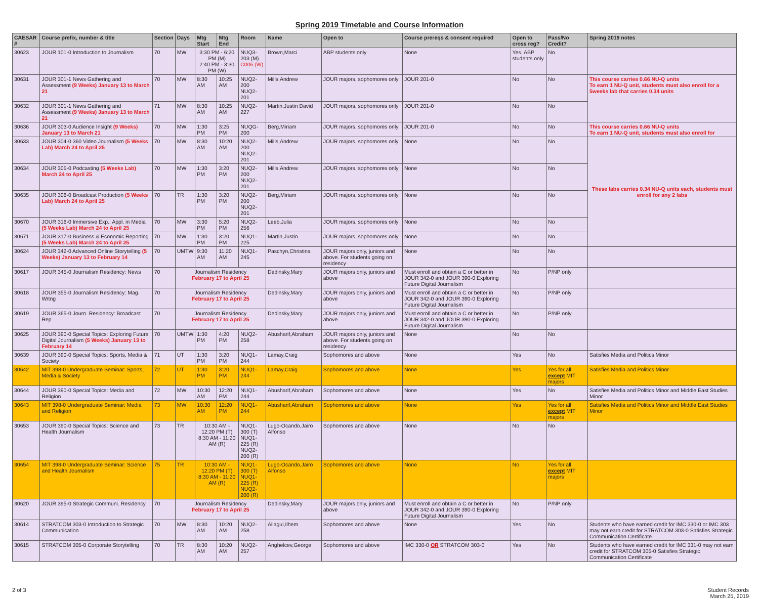Spring 2019 Timetable and Course Information
| CAESAR # | Course prefix, number & title | Section | Days | Mtg Start | Mtg End | Room | Name | Open to | Course prereqs & consent required | Open to cross reg? | Pass/No Credit? | Spring 2019 notes |
| --- | --- | --- | --- | --- | --- | --- | --- | --- | --- | --- | --- | --- |
| 30623 | JOUR 101-0 Introduction to Journalism | 70 | MW | 3:30 PM - 6:20 PM (M) 2:40 PM - 3:30 PM (W) | | NUQ3-203 (M) C006 (W) | Brown,Marci | ABP students only | None | Yes, ABP students only | No | |
| 30631 | JOUR 301-1 News Gathering and Assessment (9 Weeks) January 13 to March 21 | 70 | MW | 8:30 AM | 10:25 AM | NUQ2-200 NUQ2-201 | Mills,Andrew | JOUR majors, sophomores only | JOUR 201-0 | No | No | This course carries 0.66 NU-Q units To earn 1 NU-Q unit, students must also enroll for a 5weeks lab that carries 0.34 units |
| 30632 | JOUR 301-1 News Gathering and Assessment (9 Weeks) January 13 to March 21 | 71 | MW | 8:30 AM | 10:25 AM | NUQ2-227 | Martin,Justin David | JOUR majors, sophomores only | JOUR 201-0 | No | No | |
| 30636 | JOUR 303-0 Audience Insight (9 Weeks) January 13 to March 21 | 70 | MW | 1:30 PM | 3:25 PM | NUQG-200 | Berg,Miriam | JOUR majors, sophomores only | JOUR 201-0 | No | No | This course carries 0.66 NU-Q units To earn 1 NU-Q unit, students must also enroll for |
| 30633 | JOUR 304-0 360 Video Journalism (5 Weeks Lab) March 24 to April 25 | 70 | MW | 8:30 AM | 10:20 AM | NUQ2-200 NUQ2-201 | Mills,Andrew | JOUR majors, sophomores only | None | No | No | These labs carries 0.34 NU-Q units each, students must enroll for any 2 labs |
| 30634 | JOUR 305-0 Podcasting (5 Weeks Lab) March 24 to April 25 | 70 | MW | 1:30 PM | 3:20 PM | NUQ2-200 NUQ2-201 | Mills,Andrew | JOUR majors, sophomores only | None | No | No | |
| 30635 | JOUR 306-0 Broadcast Production (5 Weeks Lab) March 24 to April 25 | 70 | TR | 1:30 PM | 3:20 PM | NUQ2-200 NUQ2-201 | Berg,Miriam | JOUR majors, sophomores only | None | No | No | |
| 30670 | JOUR 316-0 Immersive Exp.: Appl. in Media (5 Weeks Lab) March 24 to April 25 | 70 | MW | 3:30 PM | 5:20 PM | NUQ2-256 | Leeb,Julia | JOUR majors, sophomores only | None | No | No | |
| 30671 | JOUR 317-0 Business & Economic Reporting (5 Weeks Lab) March 24 to April 25 | 70 | MW | 1:30 PM | 3:20 PM | NUQ1-225 | Martin,Justin | JOUR majors, sophomores only | None | No | No | |
| 30624 | JOUR 342-0 Advanced Online Storytelling (5 Weeks) January 13 to February 14 | 70 | UMTW | 9:30 AM | 11:20 AM | NUQ1-245 | Paschyn,Christina | JOUR majors only, juniors and above. For students going on residency | None | No | No | |
| 30617 | JOUR 345-0 Journalism Residency: News | 70 | Journalism Residency February 17 to April 25 | | | | Dedinsky,Mary | JOUR majors only, juniors and above | Must enroll and obtain a C or better in JOUR 342-0 and JOUR 390-0 Exploring Future Digital Journalism | No | P/NP only | |
| 30618 | JOUR 355-0 Journalism Residency: Mag. Wrtng | 70 | Journalism Residency February 17 to April 25 | | | | Dedinsky,Mary | JOUR majors only, juniors and above | Must enroll and obtain a C or better in JOUR 342-0 and JOUR 390-0 Exploring Future Digital Journalism | No | P/NP only | |
| 30619 | JOUR 365-0 Journ. Residency: Broadcast Rep. | 70 | Journalism Residency February 17 to April 25 | | | | Dedinsky,Mary | JOUR majors only, juniors and above | Must enroll and obtain a C or better in JOUR 342-0 and JOUR 390-0 Exploring Future Digital Journalism | No | P/NP only | |
| 30625 | JOUR 390-0 Special Topics: Exploring Future Digital Journalism (5 Weeks) January 13 to February 14 | 70 | UMTW | 1:30 PM | 4:20 PM | NUQ2-258 | Abusharif,Abraham | JOUR majors only, juniors and above. For students going on residency | None | No | No | |
| 30639 | JOUR 390-0 Special Topics: Sports, Media & Society | 71 | UT | 1:30 PM | 3:20 PM | NUQ1-244 | Lamay,Craig | Sophomores and above | None | Yes | No | Satisfies Media and Politics Minor |
| 30642 | MIT 398-0 Undergraduate Seminar: Sports, Media & Society | 72 | UT | 1:30 PM | 3:20 PM | NUQ1-244 | Lamay,Craig | Sophomores and above | None | Yes | Yes for all except MIT majors | Satisfies Media and Politics Minor |
| 30644 | JOUR 390-0 Special Topics: Media and Religion | 72 | MW | 10:30 AM | 12:20 PM | NUQ1-244 | Abusharif,Abraham | Sophomores and above | None | Yes | No | Satisfies Media and Politics Minor and Middle East Studies Minor |
| 30643 | MIT 398-0 Undergraduate Seminar: Media and Religion | 73 | MW | 10:30 AM | 12:20 PM | NUQ1-244 | Abusharif,Abraham | Sophomores and above | None | Yes | Yes for all except MIT majors | Satisfies Media and Politics Minor and Middle East Studies Minor |
| 30653 | JOUR 390-0 Special Topics: Science and Health Journalism | 73 | TR | 10:30 AM - 12:20 PM (T) 8:30 AM - 11:20 AM (R) | | NUQ1-300 (T) NUQ1-225 (R) NUQ2-200 (R) | Lugo-Ocando,Jairo Alfonso | Sophomores and above | None | No | No | |
| 30654 | MIT 398-0 Undergraduate Seminar: Science and Health Journalism | 75 | TR | 10:30 AM - 12:20 PM (T) 8:30 AM - 11:20 AM (R) | | NUQ1-300 (T) NUQ1-225 (R) NUQ2-200 (R) | Lugo-Ocando,Jairo Alfonso | Sophomores and above | None | No | Yes for all except MIT majors | |
| 30620 | JOUR 395-0 Strategic Communi. Residency | 70 | Journalism Residency February 17 to April 25 | | | | Dedinsky,Mary | JOUR majors only, juniors and above | Must enroll and obtain a C or better in JOUR 342-0 and JOUR 390-0 Exploring Future Digital Journalism | No | P/NP only | |
| 30614 | STRATCOM 303-0 Introduction to Strategic Communication | 70 | MW | 8:30 AM | 10:20 AM | NUQ2-258 | Allagui,Ilhem | Sophomores and above | None | Yes | No | Students who have earned credit for IMC 330-0 or IMC 303 may not earn credit for STRATCOM 303-0 Satisfies Strategic Communication Certificate |
| 30615 | STRATCOM 305-0 Corporate Storytelling | 70 | TR | 8:30 AM | 10:20 AM | NUQ2-257 | Anghelcev,George | Sophomores and above | IMC 330-0 OR STRATCOM 303-0 | Yes | No | Students who have earned credit for IMC 331-0 may not earn credit for STRATCOM 305-0 Satisfies Strategic Communication Certificate |
2 of 3 Student Records
March 25, 2019